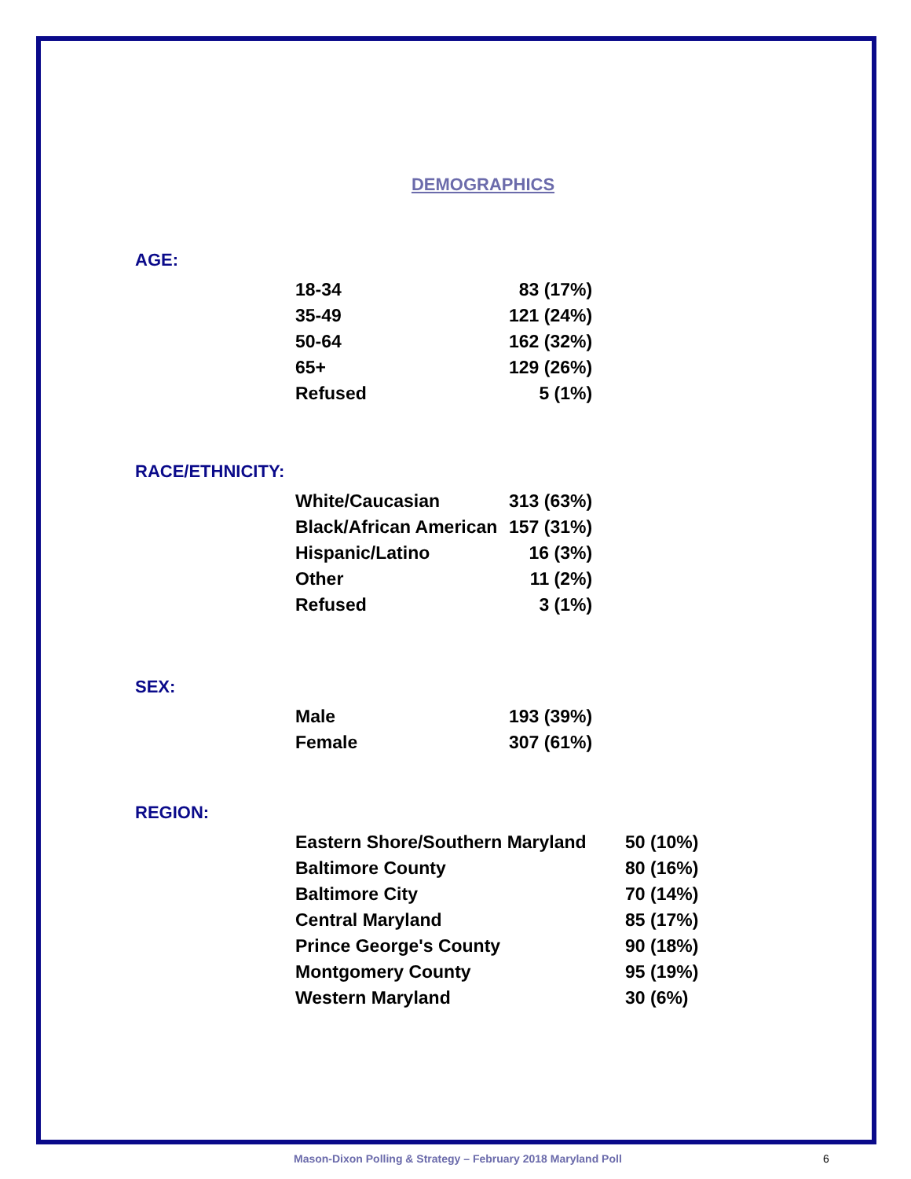DEMOGRAPHICS
AGE:
| 18-34 | 83 (17%) |
| 35-49 | 121 (24%) |
| 50-64 | 162 (32%) |
| 65+ | 129 (26%) |
| Refused | 5 (1%) |
RACE/ETHNICITY:
| White/Caucasian | 313 (63%) |
| Black/African American | 157 (31%) |
| Hispanic/Latino | 16 (3%) |
| Other | 11 (2%) |
| Refused | 3 (1%) |
SEX:
| Male | 193 (39%) |
| Female | 307 (61%) |
REGION:
| Eastern Shore/Southern Maryland | 50 (10%) |
| Baltimore County | 80 (16%) |
| Baltimore City | 70 (14%) |
| Central Maryland | 85 (17%) |
| Prince George's County | 90 (18%) |
| Montgomery County | 95 (19%) |
| Western Maryland | 30 (6%) |
Mason-Dixon Polling & Strategy – February 2018 Maryland Poll 6